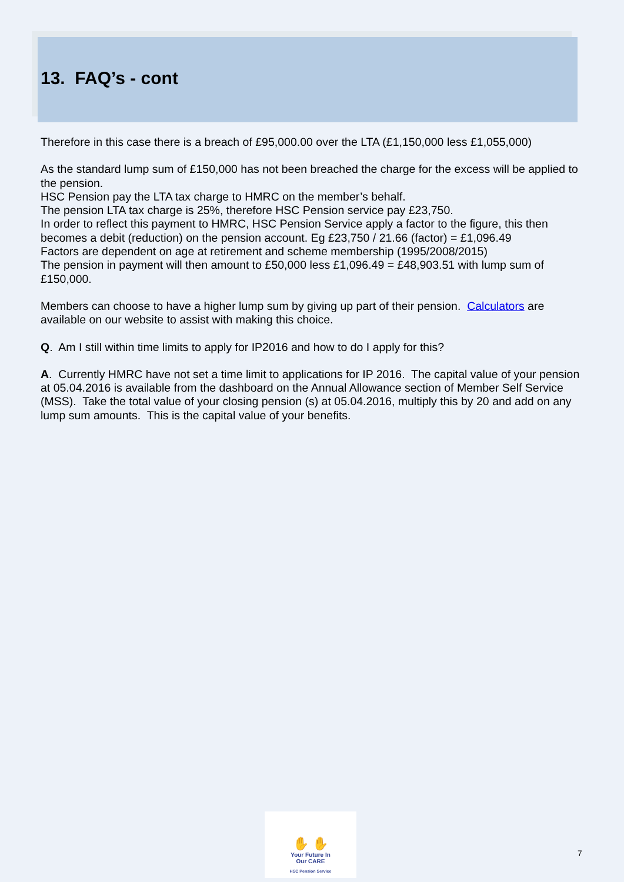13. FAQ’s - cont
Therefore in this case there is a breach of £95,000.00 over the LTA (£1,150,000 less £1,055,000)
As the standard lump sum of £150,000 has not been breached the charge for the excess will be applied to the pension.
HSC Pension pay the LTA tax charge to HMRC on the member’s behalf.
The pension LTA tax charge is 25%, therefore HSC Pension service pay £23,750.
In order to reflect this payment to HMRC, HSC Pension Service apply a factor to the figure, this then becomes a debit (reduction) on the pension account. Eg £23,750 / 21.66 (factor) = £1,096.49
Factors are dependent on age at retirement and scheme membership (1995/2008/2015)
The pension in payment will then amount to £50,000 less £1,096.49 = £48,903.51 with lump sum of £150,000.
Members can choose to have a higher lump sum by giving up part of their pension. Calculators are available on our website to assist with making this choice.
Q. Am I still within time limits to apply for IP2016 and how to do I apply for this?
A. Currently HMRC have not set a time limit to applications for IP 2016. The capital value of your pension at 05.04.2016 is available from the dashboard on the Annual Allowance section of Member Self Service (MSS). Take the total value of your closing pension (s) at 05.04.2016, multiply this by 20 and add on any lump sum amounts. This is the capital value of your benefits.
✋ ✋
Your Future In
Our CARE
HSC Pension Service
7